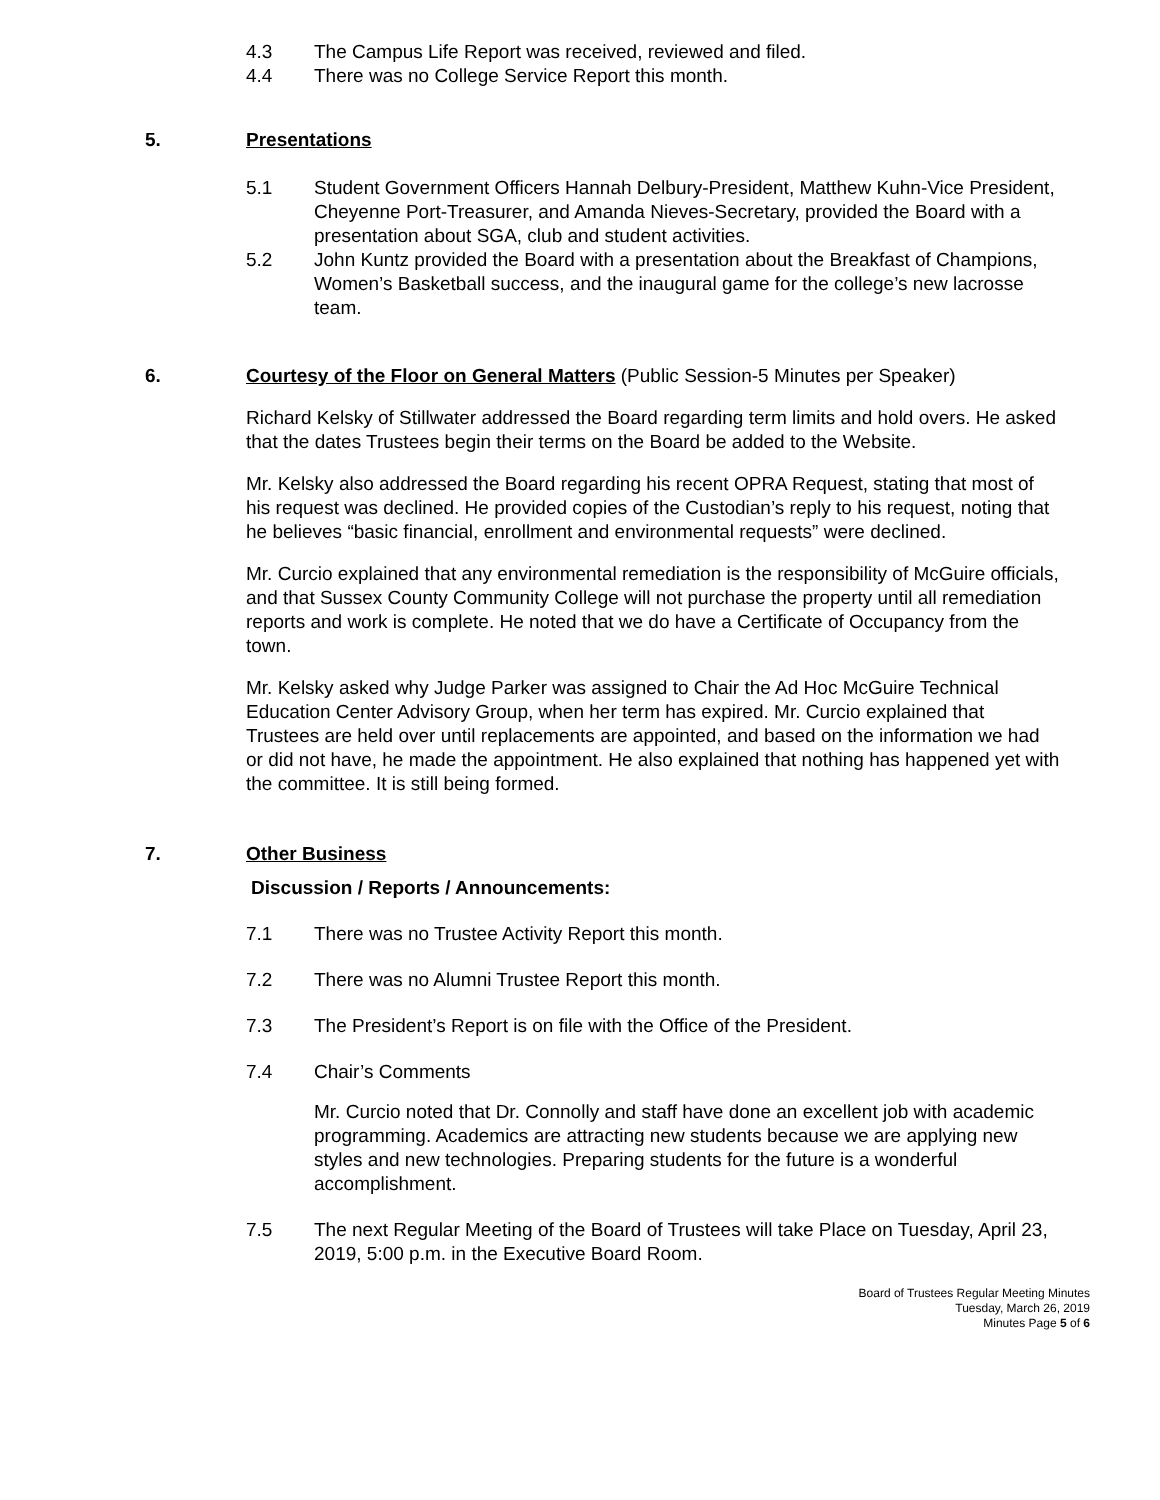4.3 The Campus Life Report was received, reviewed and filed.
4.4 There was no College Service Report this month.
5. Presentations
5.1 Student Government Officers Hannah Delbury-President, Matthew Kuhn-Vice President, Cheyenne Port-Treasurer, and Amanda Nieves-Secretary, provided the Board with a presentation about SGA, club and student activities.
5.2 John Kuntz provided the Board with a presentation about the Breakfast of Champions, Women’s Basketball success, and the inaugural game for the college’s new lacrosse team.
6. Courtesy of the Floor on General Matters (Public Session-5 Minutes per Speaker)
Richard Kelsky of Stillwater addressed the Board regarding term limits and hold overs. He asked that the dates Trustees begin their terms on the Board be added to the Website.
Mr. Kelsky also addressed the Board regarding his recent OPRA Request, stating that most of his request was declined. He provided copies of the Custodian’s reply to his request, noting that he believes “basic financial, enrollment and environmental requests” were declined.
Mr. Curcio explained that any environmental remediation is the responsibility of McGuire officials, and that Sussex County Community College will not purchase the property until all remediation reports and work is complete. He noted that we do have a Certificate of Occupancy from the town.
Mr. Kelsky asked why Judge Parker was assigned to Chair the Ad Hoc McGuire Technical Education Center Advisory Group, when her term has expired. Mr. Curcio explained that Trustees are held over until replacements are appointed, and based on the information we had or did not have, he made the appointment. He also explained that nothing has happened yet with the committee. It is still being formed.
7. Other Business
Discussion / Reports / Announcements:
7.1 There was no Trustee Activity Report this month.
7.2 There was no Alumni Trustee Report this month.
7.3 The President’s Report is on file with the Office of the President.
7.4 Chair’s Comments
Mr. Curcio noted that Dr. Connolly and staff have done an excellent job with academic programming. Academics are attracting new students because we are applying new styles and new technologies. Preparing students for the future is a wonderful accomplishment.
7.5 The next Regular Meeting of the Board of Trustees will take Place on Tuesday, April 23, 2019, 5:00 p.m. in the Executive Board Room.
Board of Trustees Regular Meeting Minutes
Tuesday, March 26, 2019
Minutes Page 5 of 6